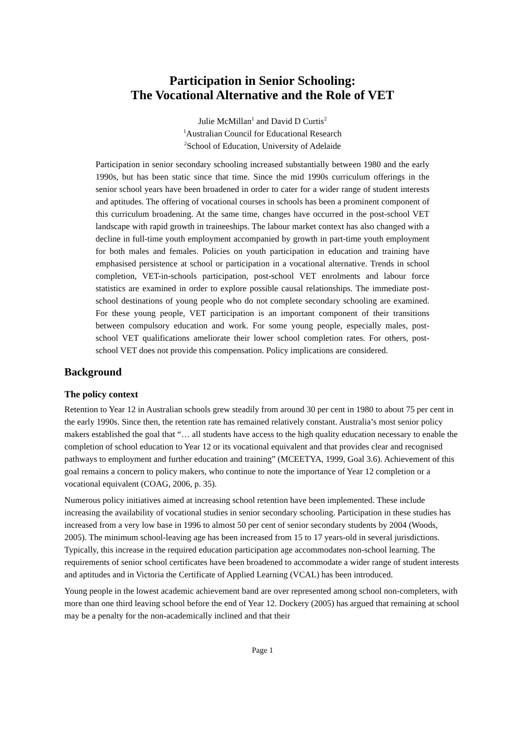Participation in Senior Schooling:
The Vocational Alternative and the Role of VET
Julie McMillan<sup>1</sup> and David D Curtis<sup>2</sup>
<sup>1</sup> Australian Council for Educational Research
<sup>2</sup> School of Education, University of Adelaide
Participation in senior secondary schooling increased substantially between 1980 and the early 1990s, but has been static since that time. Since the mid 1990s curriculum offerings in the senior school years have been broadened in order to cater for a wider range of student interests and aptitudes. The offering of vocational courses in schools has been a prominent component of this curriculum broadening. At the same time, changes have occurred in the post-school VET landscape with rapid growth in traineeships. The labour market context has also changed with a decline in full-time youth employment accompanied by growth in part-time youth employment for both males and females. Policies on youth participation in education and training have emphasised persistence at school or participation in a vocational alternative. Trends in school completion, VET-in-schools participation, post-school VET enrolments and labour force statistics are examined in order to explore possible causal relationships. The immediate post-school destinations of young people who do not complete secondary schooling are examined. For these young people, VET participation is an important component of their transitions between compulsory education and work. For some young people, especially males, post-school VET qualifications ameliorate their lower school completion rates. For others, post-school VET does not provide this compensation. Policy implications are considered.
Background
The policy context
Retention to Year 12 in Australian schools grew steadily from around 30 per cent in 1980 to about 75 per cent in the early 1990s. Since then, the retention rate has remained relatively constant. Australia’s most senior policy makers established the goal that “… all students have access to the high quality education necessary to enable the completion of school education to Year 12 or its vocational equivalent and that provides clear and recognised pathways to employment and further education and training” (MCEETYA, 1999, Goal 3.6). Achievement of this goal remains a concern to policy makers, who continue to note the importance of Year 12 completion or a vocational equivalent (COAG, 2006, p. 35).
Numerous policy initiatives aimed at increasing school retention have been implemented. These include increasing the availability of vocational studies in senior secondary schooling. Participation in these studies has increased from a very low base in 1996 to almost 50 per cent of senior secondary students by 2004 (Woods, 2005). The minimum school-leaving age has been increased from 15 to 17 years-old in several jurisdictions. Typically, this increase in the required education participation age accommodates non-school learning. The requirements of senior school certificates have been broadened to accommodate a wider range of student interests and aptitudes and in Victoria the Certificate of Applied Learning (VCAL) has been introduced.
Young people in the lowest academic achievement band are over represented among school non-completers, with more than one third leaving school before the end of Year 12. Dockery (2005) has argued that remaining at school may be a penalty for the non-academically inclined and that their
Page 1